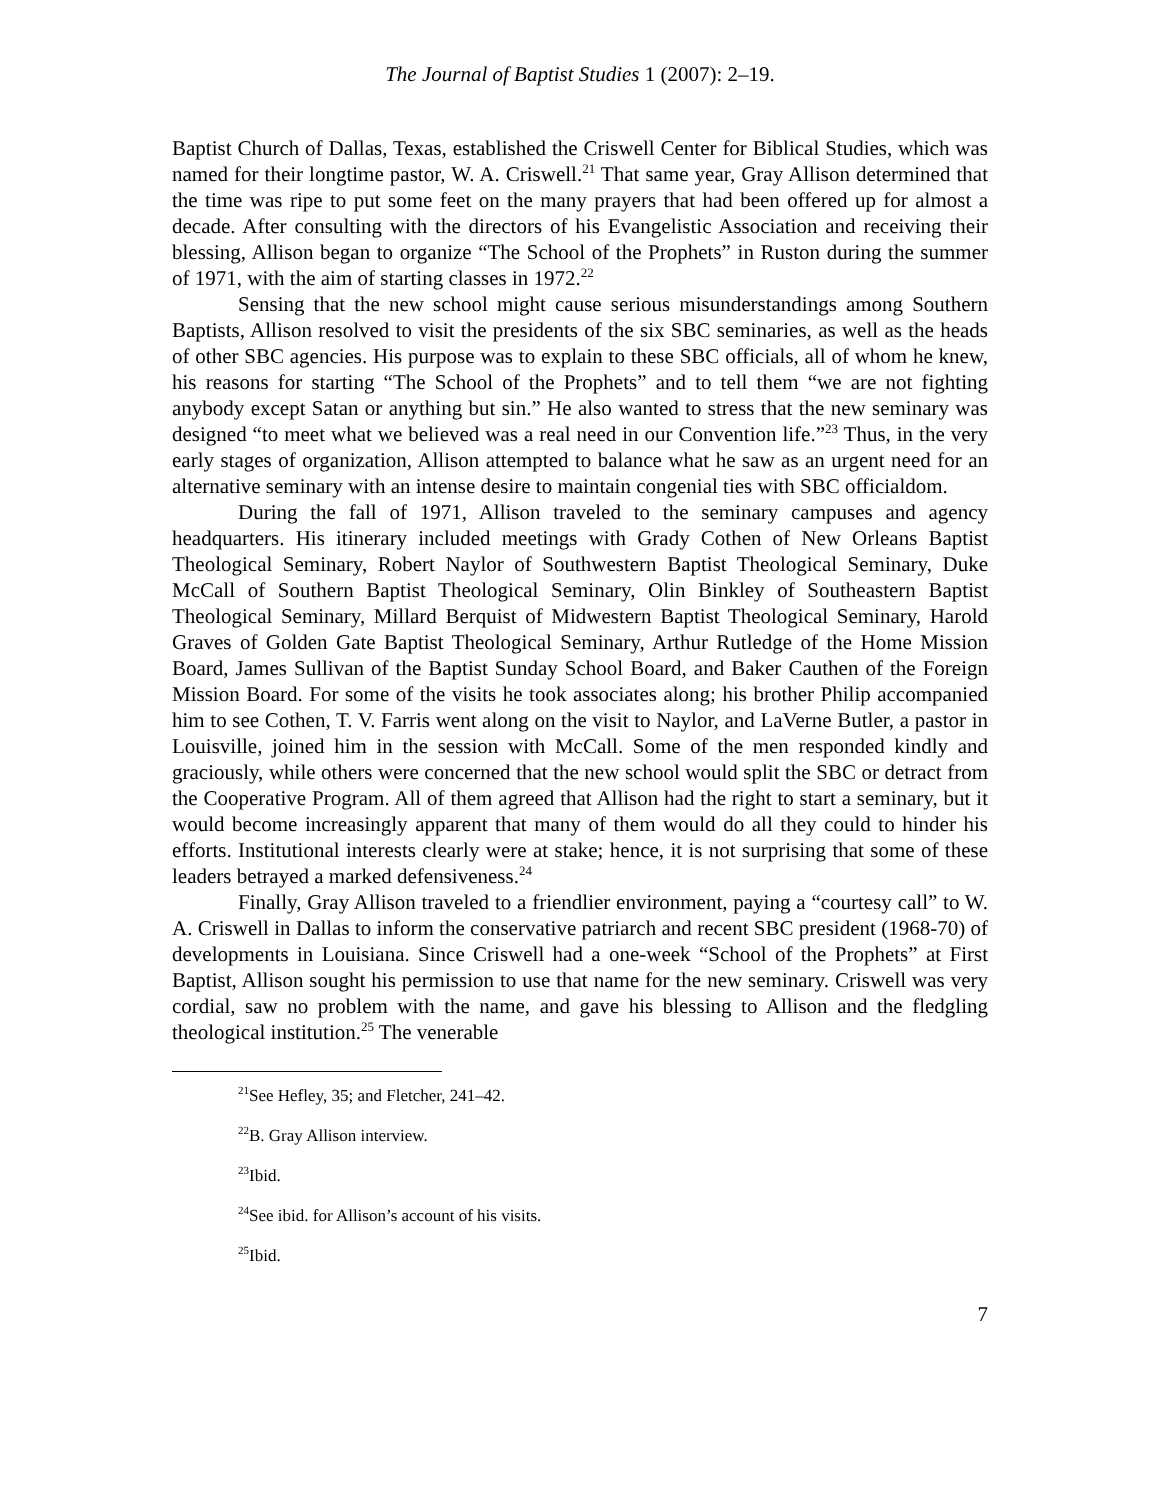The Journal of Baptist Studies 1 (2007): 2–19.
Baptist Church of Dallas, Texas, established the Criswell Center for Biblical Studies, which was named for their longtime pastor, W. A. Criswell.<sup>21</sup> That same year, Gray Allison determined that the time was ripe to put some feet on the many prayers that had been offered up for almost a decade. After consulting with the directors of his Evangelistic Association and receiving their blessing, Allison began to organize “The School of the Prophets” in Ruston during the summer of 1971, with the aim of starting classes in 1972.<sup>22</sup>
Sensing that the new school might cause serious misunderstandings among Southern Baptists, Allison resolved to visit the presidents of the six SBC seminaries, as well as the heads of other SBC agencies. His purpose was to explain to these SBC officials, all of whom he knew, his reasons for starting “The School of the Prophets” and to tell them “we are not fighting anybody except Satan or anything but sin.” He also wanted to stress that the new seminary was designed “to meet what we believed was a real need in our Convention life.”<sup>23</sup> Thus, in the very early stages of organization, Allison attempted to balance what he saw as an urgent need for an alternative seminary with an intense desire to maintain congenial ties with SBC officialdom.
During the fall of 1971, Allison traveled to the seminary campuses and agency headquarters. His itinerary included meetings with Grady Cothen of New Orleans Baptist Theological Seminary, Robert Naylor of Southwestern Baptist Theological Seminary, Duke McCall of Southern Baptist Theological Seminary, Olin Binkley of Southeastern Baptist Theological Seminary, Millard Berquist of Midwestern Baptist Theological Seminary, Harold Graves of Golden Gate Baptist Theological Seminary, Arthur Rutledge of the Home Mission Board, James Sullivan of the Baptist Sunday School Board, and Baker Cauthen of the Foreign Mission Board. For some of the visits he took associates along; his brother Philip accompanied him to see Cothen, T. V. Farris went along on the visit to Naylor, and LaVerne Butler, a pastor in Louisville, joined him in the session with McCall. Some of the men responded kindly and graciously, while others were concerned that the new school would split the SBC or detract from the Cooperative Program. All of them agreed that Allison had the right to start a seminary, but it would become increasingly apparent that many of them would do all they could to hinder his efforts. Institutional interests clearly were at stake; hence, it is not surprising that some of these leaders betrayed a marked defensiveness.<sup>24</sup>
Finally, Gray Allison traveled to a friendlier environment, paying a “courtesy call” to W. A. Criswell in Dallas to inform the conservative patriarch and recent SBC president (1968-70) of developments in Louisiana. Since Criswell had a one-week “School of the Prophets” at First Baptist, Allison sought his permission to use that name for the new seminary. Criswell was very cordial, saw no problem with the name, and gave his blessing to Allison and the fledgling theological institution.<sup>25</sup> The venerable
<sup>21</sup> See Hefley, 35; and Fletcher, 241–42.
<sup>22</sup>B. Gray Allison interview.
<sup>23</sup> Ibid.
<sup>24</sup> See ibid. for Allison’s account of his visits.
<sup>25</sup> Ibid.
7